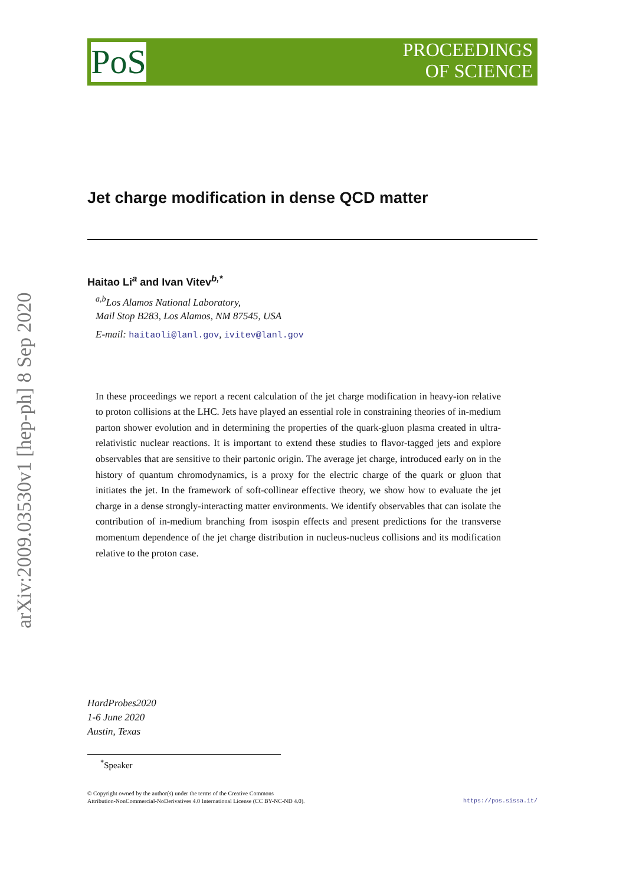PoS
PROCEEDINGS
OF SCIENCE
arXiv:2009.03530v1 [hep-ph] 8 Sep 2020
Jet charge modification in dense QCD matter
Haitao Li<sup>a</sup> and Ivan Vitev<sup>b,*</sup>
<sup>a,b</sup>Los Alamos National Laboratory,
Mail Stop B283, Los Alamos, NM 87545, USA
E-mail: haitaoli@lanl.gov, ivitev@lanl.gov
In these proceedings we report a recent calculation of the jet charge modification in heavy-ion relative to proton collisions at the LHC. Jets have played an essential role in constraining theories of in-medium parton shower evolution and in determining the properties of the quark-gluon plasma created in ultra-relativistic nuclear reactions. It is important to extend these studies to flavor-tagged jets and explore observables that are sensitive to their partonic origin. The average jet charge, introduced early on in the history of quantum chromodynamics, is a proxy for the electric charge of the quark or gluon that initiates the jet. In the framework of soft-collinear effective theory, we show how to evaluate the jet charge in a dense strongly-interacting matter environments. We identify observables that can isolate the contribution of in-medium branching from isospin effects and present predictions for the transverse momentum dependence of the jet charge distribution in nucleus-nucleus collisions and its modification relative to the proton case.
HardProbes2020
1-6 June 2020
Austin, Texas
<sup>*</sup> Speaker
© Copyright owned by the author(s) under the terms of the Creative Commons
Attribution-NonCommercial-NoDerivatives 4.0 International License (CC BY-NC-ND 4.0).
https://pos.sissa.it/